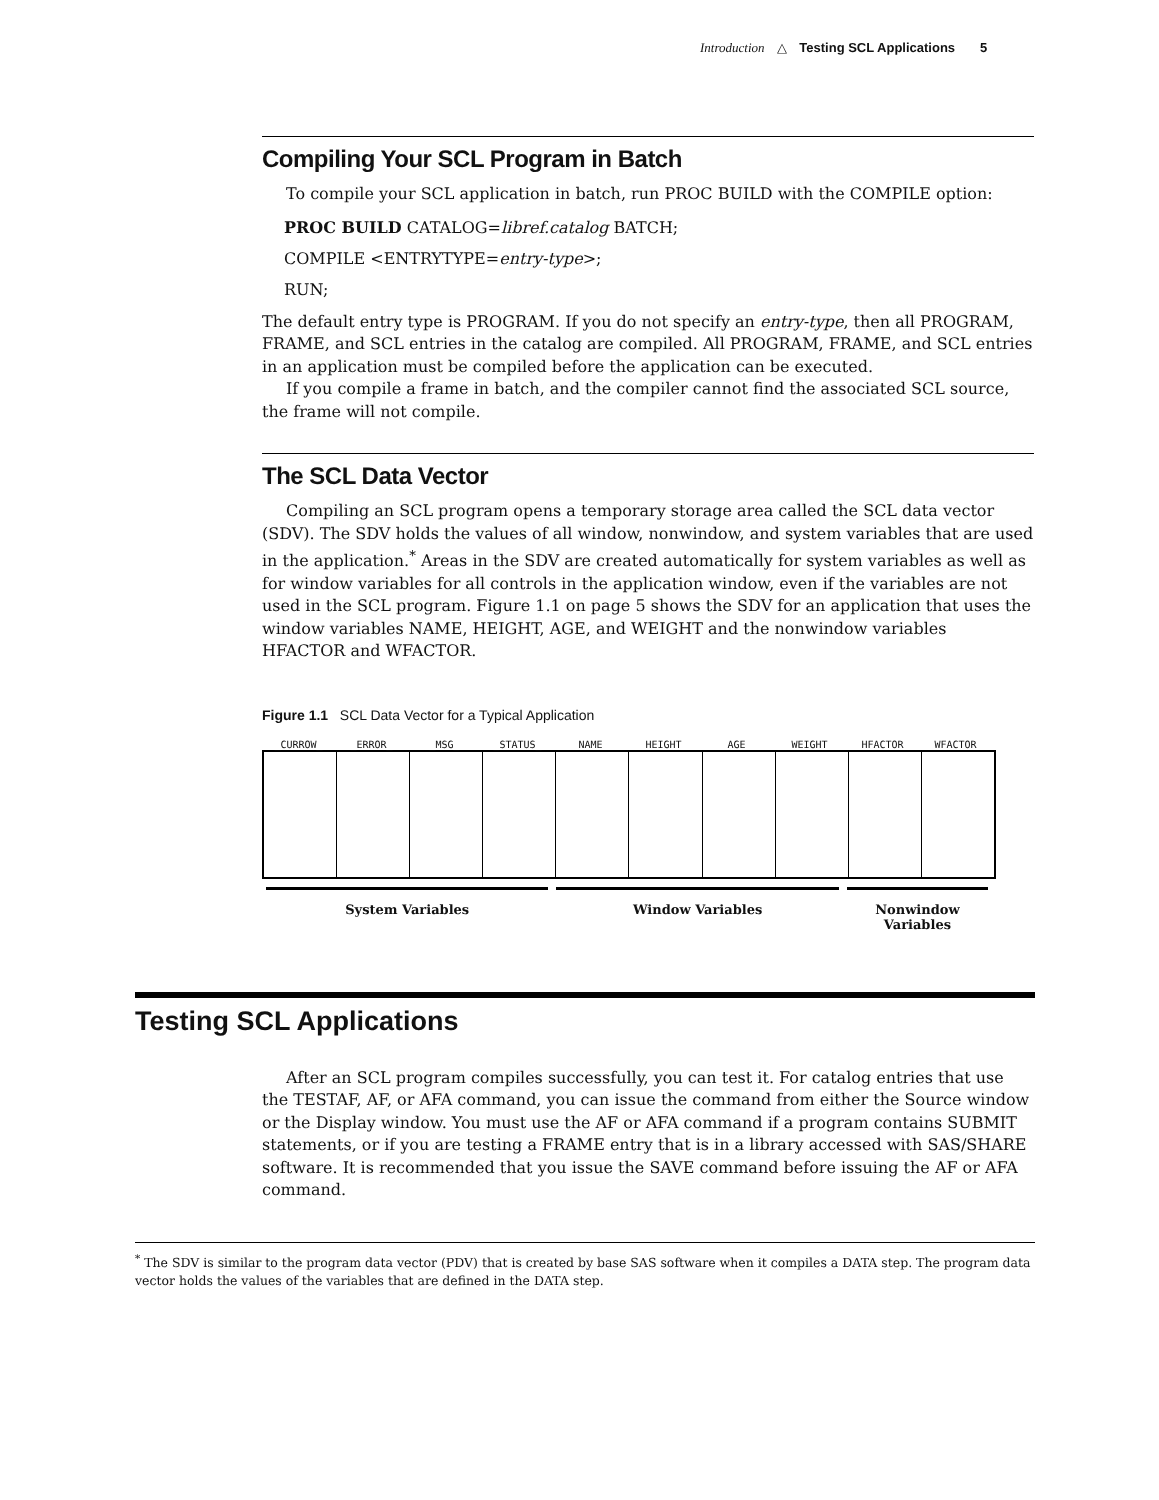Introduction △ Testing SCL Applications 5
Compiling Your SCL Program in Batch
To compile your SCL application in batch, run PROC BUILD with the COMPILE option:
PROC BUILD CATALOG=libref.catalog BATCH;
COMPILE <ENTRYTYPE=entry-type>;
RUN;
The default entry type is PROGRAM. If you do not specify an entry-type, then all PROGRAM, FRAME, and SCL entries in the catalog are compiled. All PROGRAM, FRAME, and SCL entries in an application must be compiled before the application can be executed.
If you compile a frame in batch, and the compiler cannot find the associated SCL source, the frame will not compile.
The SCL Data Vector
Compiling an SCL program opens a temporary storage area called the SCL data vector (SDV). The SDV holds the values of all window, nonwindow, and system variables that are used in the application.<sup>*</sup> Areas in the SDV are created automatically for system variables as well as for window variables for all controls in the application window, even if the variables are not used in the SCL program. Figure 1.1 on page 5 shows the SDV for an application that uses the window variables NAME, HEIGHT, AGE, and WEIGHT and the nonwindow variables HFACTOR and WFACTOR.
Figure 1.1 SCL Data Vector for a Typical Application
_CURROW_ _ERROR_ _MSG_ _STATUS_ NAME HEIGHT AGE WEIGHT HFACTOR WFACTOR
System Variables Window Variables Nonwindow Variables
Testing SCL Applications
After an SCL program compiles successfully, you can test it. For catalog entries that use the TESTAF, AF, or AFA command, you can issue the command from either the Source window or the Display window. You must use the AF or AFA command if a program contains SUBMIT statements, or if you are testing a FRAME entry that is in a library accessed with SAS/SHARE software. It is recommended that you issue the SAVE command before issuing the AF or AFA command.
<sup>*</sup> The SDV is similar to the program data vector (PDV) that is created by base SAS software when it compiles a DATA step. The program data vector holds the values of the variables that are defined in the DATA step.